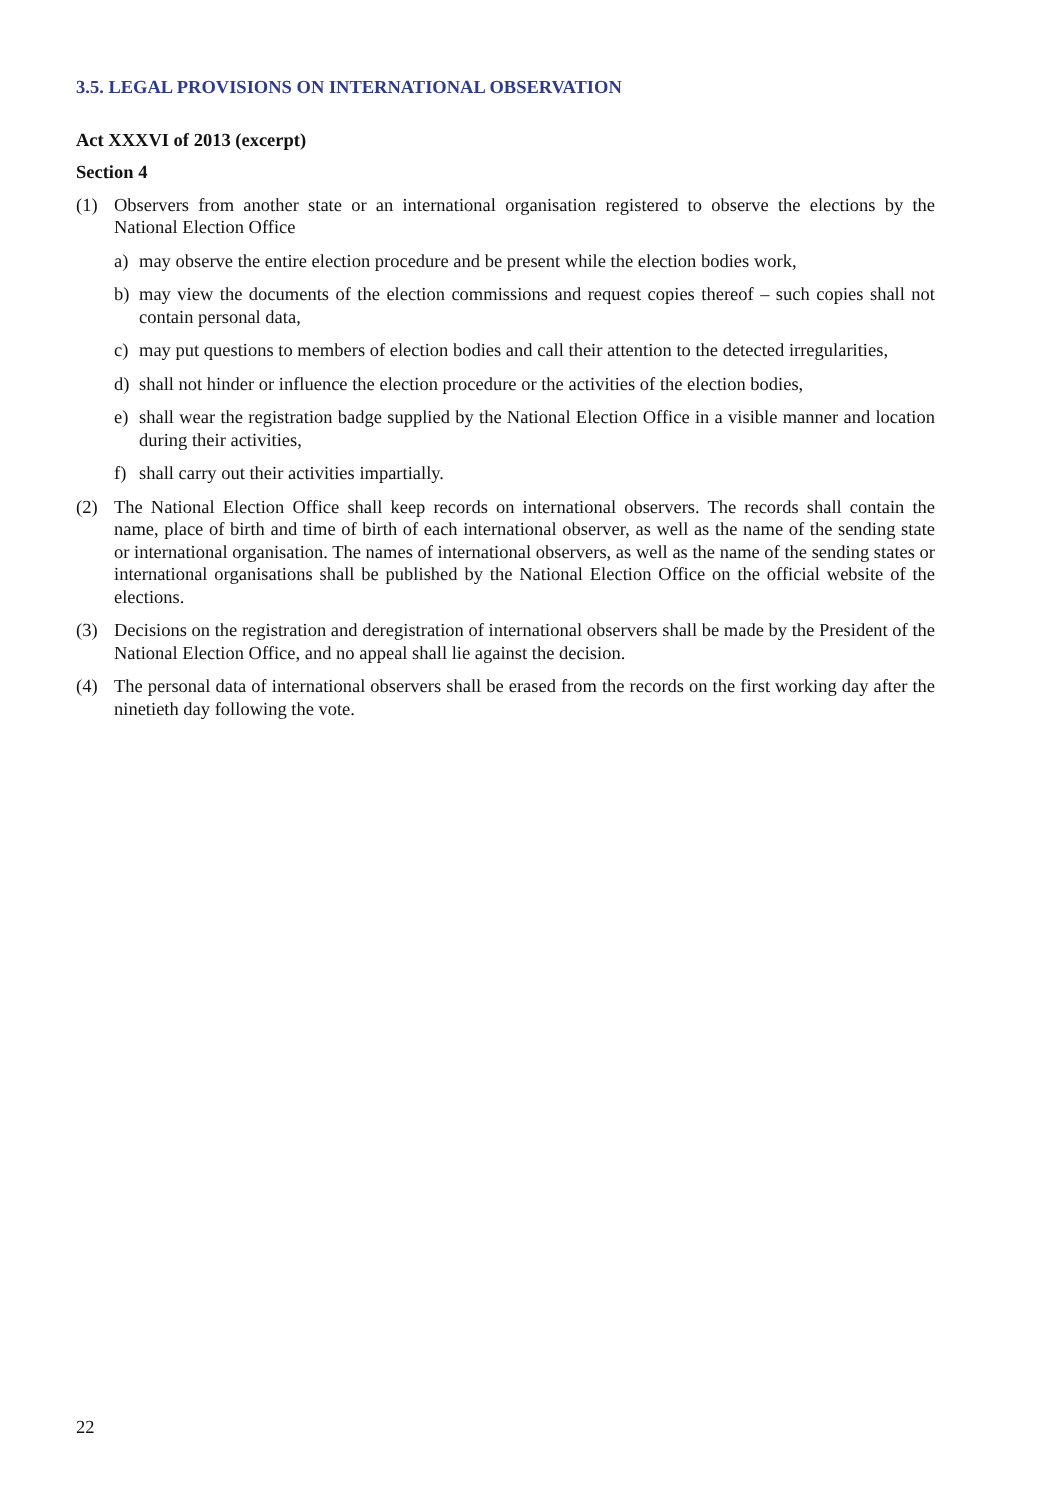3.5. LEGAL PROVISIONS ON INTERNATIONAL OBSERVATION
Act XXXVI of 2013 (excerpt)
Section 4
(1) Observers from another state or an international organisation registered to observe the elections by the National Election Office
a) may observe the entire election procedure and be present while the election bodies work,
b) may view the documents of the election commissions and request copies thereof – such copies shall not contain personal data,
c) may put questions to members of election bodies and call their attention to the detected irregularities,
d) shall not hinder or influence the election procedure or the activities of the election bodies,
e) shall wear the registration badge supplied by the National Election Office in a visible manner and location during their activities,
f) shall carry out their activities impartially.
(2) The National Election Office shall keep records on international observers. The records shall contain the name, place of birth and time of birth of each international observer, as well as the name of the sending state or international organisation. The names of international observers, as well as the name of the sending states or international organisations shall be published by the National Election Office on the official website of the elections.
(3) Decisions on the registration and deregistration of international observers shall be made by the President of the National Election Office, and no appeal shall lie against the decision.
(4) The personal data of international observers shall be erased from the records on the first working day after the ninetieth day following the vote.
22